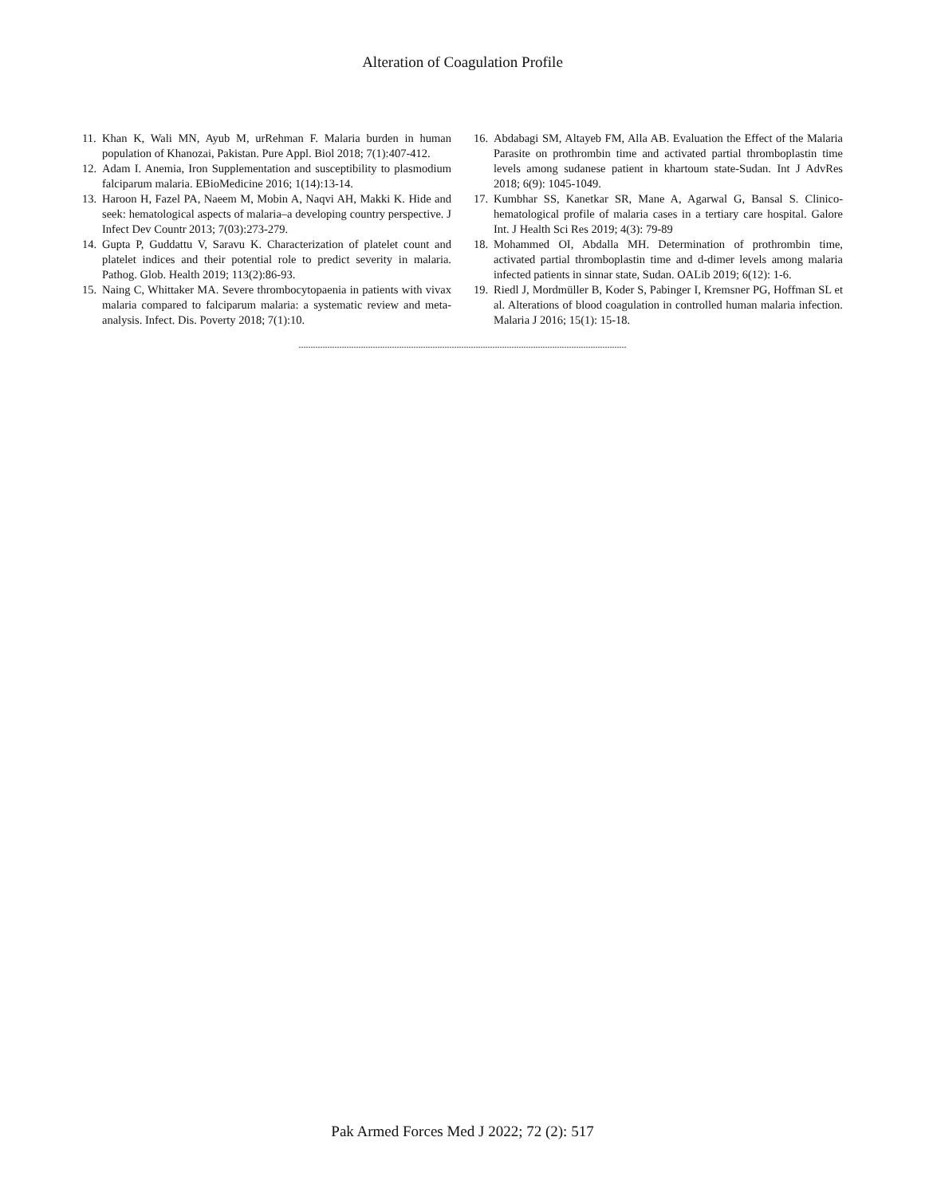Alteration of Coagulation Profile
11. Khan K, Wali MN, Ayub M, urRehman F. Malaria burden in human population of Khanozai, Pakistan. Pure Appl. Biol 2018; 7(1):407-412.
12. Adam I. Anemia, Iron Supplementation and susceptibility to plasmodium falciparum malaria. EBioMedicine 2016; 1(14):13-14.
13. Haroon H, Fazel PA, Naeem M, Mobin A, Naqvi AH, Makki K. Hide and seek: hematological aspects of malaria–a developing country perspective. J Infect Dev Countr 2013; 7(03):273-279.
14. Gupta P, Guddattu V, Saravu K. Characterization of platelet count and platelet indices and their potential role to predict severity in malaria. Pathog. Glob. Health 2019; 113(2):86-93.
15. Naing C, Whittaker MA. Severe thrombocytopaenia in patients with vivax malaria compared to falciparum malaria: a systematic review and meta-analysis. Infect. Dis. Poverty 2018; 7(1):10.
16. Abdabagi SM, Altayeb FM, Alla AB. Evaluation the Effect of the Malaria Parasite on prothrombin time and activated partial thromboplastin time levels among sudanese patient in khartoum state-Sudan. Int J AdvRes 2018; 6(9): 1045-1049.
17. Kumbhar SS, Kanetkar SR, Mane A, Agarwal G, Bansal S. Clinico-hematological profile of malaria cases in a tertiary care hospital. Galore Int. J Health Sci Res 2019; 4(3): 79-89
18. Mohammed OI, Abdalla MH. Determination of prothrombin time, activated partial thromboplastin time and d-dimer levels among malaria infected patients in sinnar state, Sudan. OALib 2019; 6(12): 1-6.
19. Riedl J, Mordmüller B, Koder S, Pabinger I, Kremsner PG, Hoffman SL et al. Alterations of blood coagulation in controlled human malaria infection. Malaria J 2016; 15(1): 15-18.
.........................................................................................................................................
Pak Armed Forces Med J 2022; 72 (2): 517